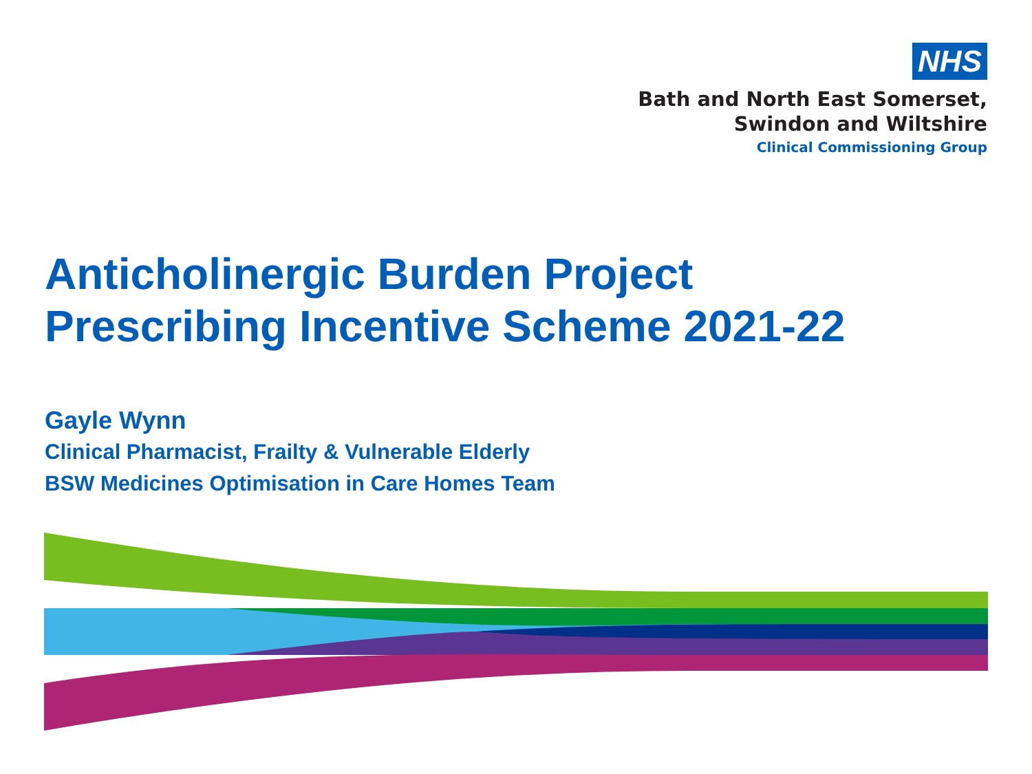NHS
Bath and North East Somerset,
Swindon and Wiltshire
Clinical Commissioning Group
Anticholinergic Burden Project
Prescribing Incentive Scheme 2021-22
Gayle Wynn
Clinical Pharmacist, Frailty & Vulnerable Elderly
BSW Medicines Optimisation in Care Homes Team